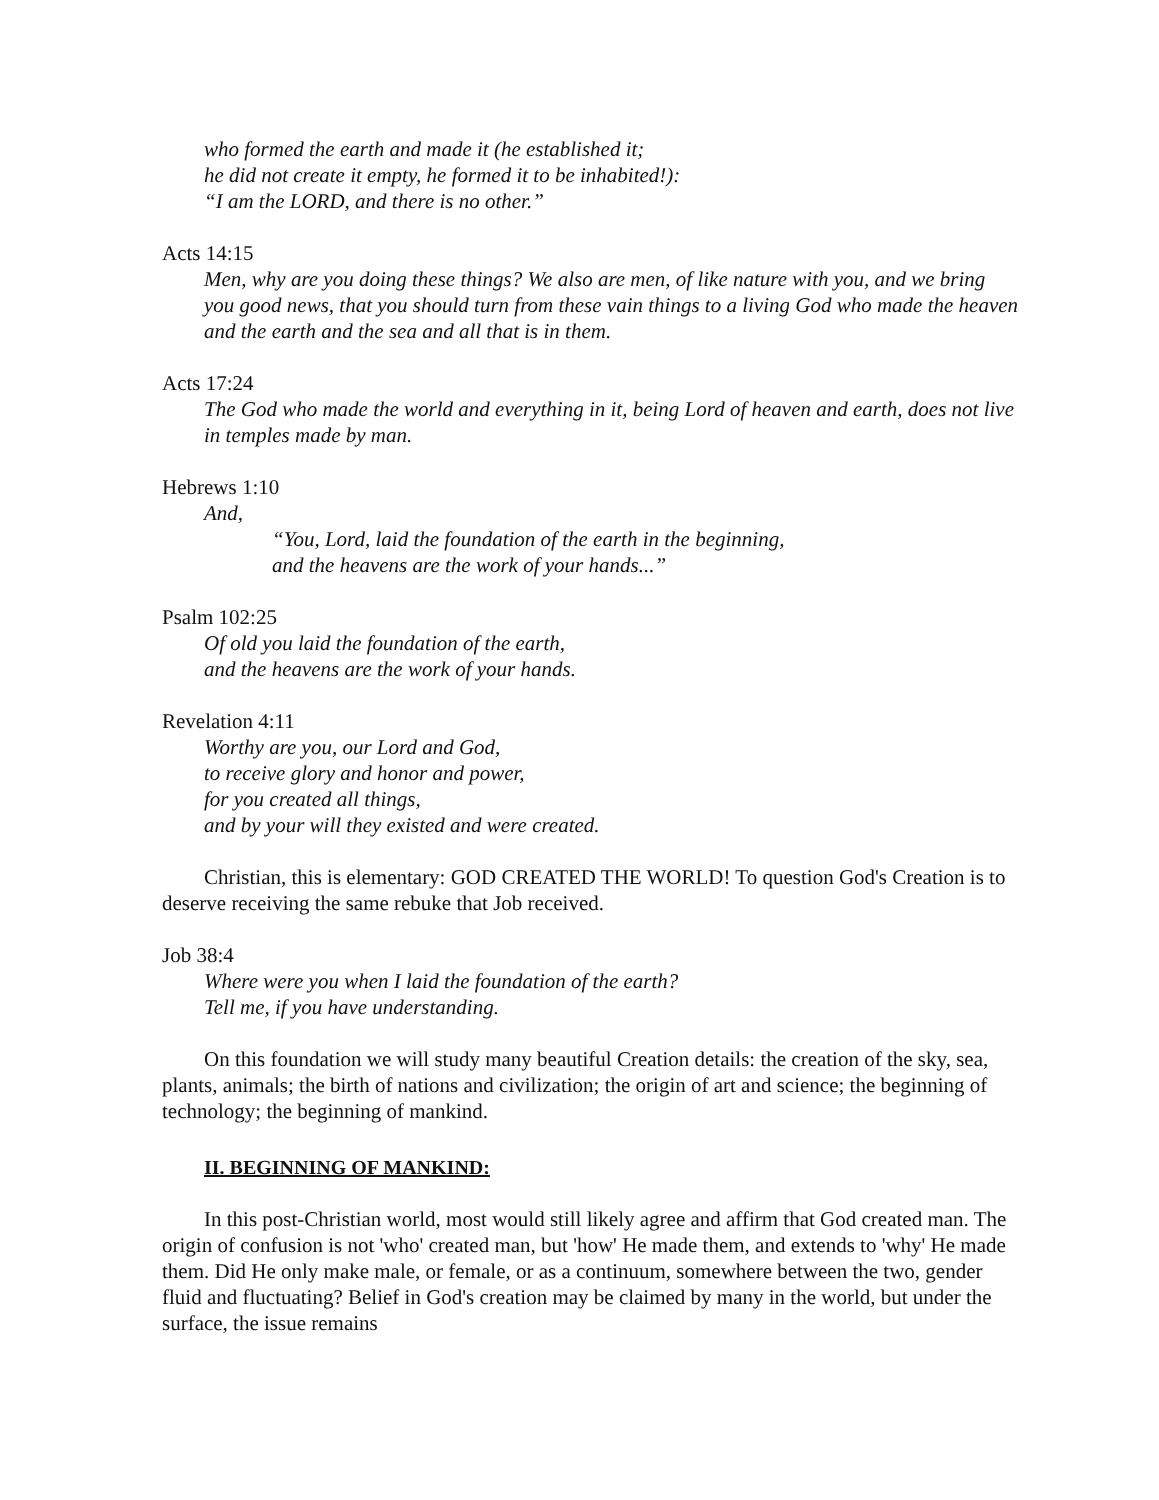who formed the earth and made it (he established it;
he did not create it empty, he formed it to be inhabited!):
“I am the LORD, and there is no other.”
Acts 14:15
Men, why are you doing these things? We also are men, of like nature with you, and we bring you good news, that you should turn from these vain things to a living God who made the heaven and the earth and the sea and all that is in them.
Acts 17:24
The God who made the world and everything in it, being Lord of heaven and earth, does not live in temples made by man.
Hebrews 1:10
And,
“You, Lord, laid the foundation of the earth in the beginning,
and the heavens are the work of your hands...”
Psalm 102:25
Of old you laid the foundation of the earth,
and the heavens are the work of your hands.
Revelation 4:11
Worthy are you, our Lord and God,
to receive glory and honor and power,
for you created all things,
and by your will they existed and were created.
Christian, this is elementary: GOD CREATED THE WORLD! To question God's Creation is to deserve receiving the same rebuke that Job received.
Job 38:4
Where were you when I laid the foundation of the earth?
Tell me, if you have understanding.
On this foundation we will study many beautiful Creation details: the creation of the sky, sea, plants, animals; the birth of nations and civilization; the origin of art and science; the beginning of technology; the beginning of mankind.
II. BEGINNING OF MANKIND:
In this post-Christian world, most would still likely agree and affirm that God created man. The origin of confusion is not 'who' created man, but 'how' He made them, and extends to 'why' He made them. Did He only make male, or female, or as a continuum, somewhere between the two, gender fluid and fluctuating? Belief in God's creation may be claimed by many in the world, but under the surface, the issue remains